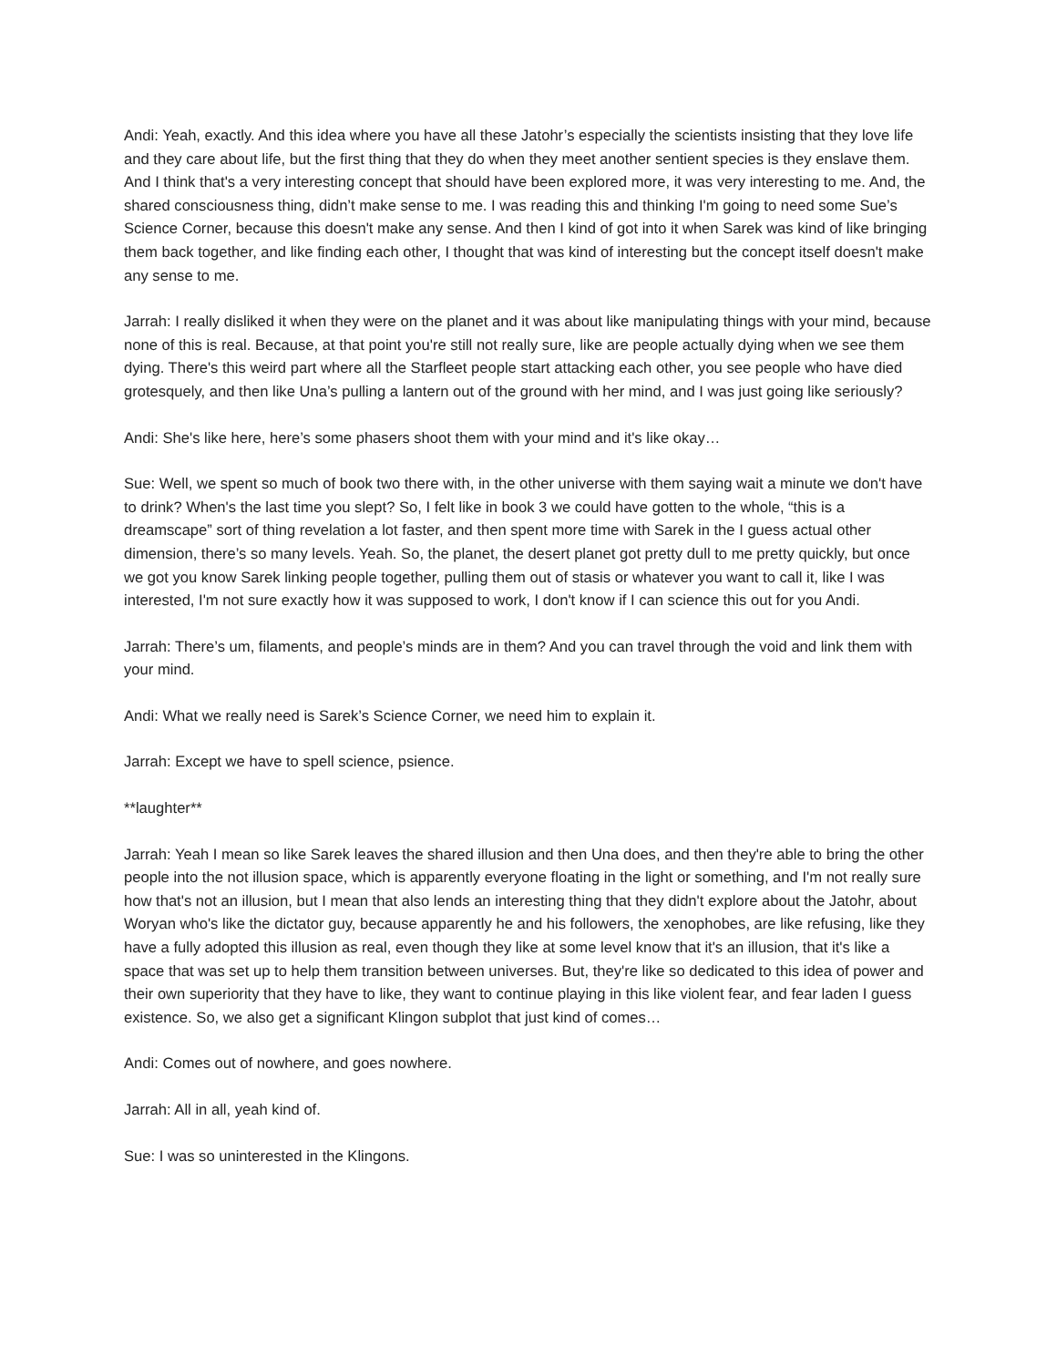Andi: Yeah, exactly. And this idea where you have all these Jatohr’s especially the scientists insisting that they love life and they care about life, but the first thing that they do when they meet another sentient species is they enslave them. And I think that's a very interesting concept that should have been explored more, it was very interesting to me. And, the shared consciousness thing, didn’t make sense to me. I was reading this and thinking I'm going to need some Sue’s Science Corner, because this doesn't make any sense. And then I kind of got into it when Sarek was kind of like bringing them back together, and like finding each other, I thought that was kind of interesting but the concept itself doesn't make any sense to me.
Jarrah: I really disliked it when they were on the planet and it was about like manipulating things with your mind, because none of this is real. Because, at that point you're still not really sure, like are people actually dying when we see them dying. There's this weird part where all the Starfleet people start attacking each other, you see people who have died grotesquely, and then like Una’s pulling a lantern out of the ground with her mind, and I was just going like seriously?
Andi: She's like here, here’s some phasers shoot them with your mind and it's like okay…
Sue: Well, we spent so much of book two there with, in the other universe with them saying wait a minute we don't have to drink? When's the last time you slept? So, I felt like in book 3 we could have gotten to the whole, “this is a dreamscape” sort of thing revelation a lot faster, and then spent more time with Sarek in the I guess actual other dimension, there’s so many levels. Yeah. So, the planet, the desert planet got pretty dull to me pretty quickly, but once we got you know Sarek linking people together, pulling them out of stasis or whatever you want to call it, like I was interested, I'm not sure exactly how it was supposed to work, I don't know if I can science this out for you Andi.
Jarrah: There’s um, filaments, and people’s minds are in them? And you can travel through the void and link them with your mind.
Andi: What we really need is Sarek’s Science Corner, we need him to explain it.
Jarrah: Except we have to spell science, psience.
**laughter**
Jarrah: Yeah I mean so like Sarek leaves the shared illusion and then Una does, and then they're able to bring the other people into the not illusion space, which is apparently everyone floating in the light or something, and I'm not really sure how that's not an illusion, but I mean that also lends an interesting thing that they didn't explore about the Jatohr, about Woryan who's like the dictator guy, because apparently he and his followers, the xenophobes, are like refusing, like they have a fully adopted this illusion as real, even though they like at some level know that it's an illusion, that it's like a space that was set up to help them transition between universes. But, they're like so dedicated to this idea of power and their own superiority that they have to like, they want to continue playing in this like violent fear, and fear laden I guess existence. So, we also get a significant Klingon subplot that just kind of comes…
Andi: Comes out of nowhere, and goes nowhere.
Jarrah: All in all, yeah kind of.
Sue: I was so uninterested in the Klingons.